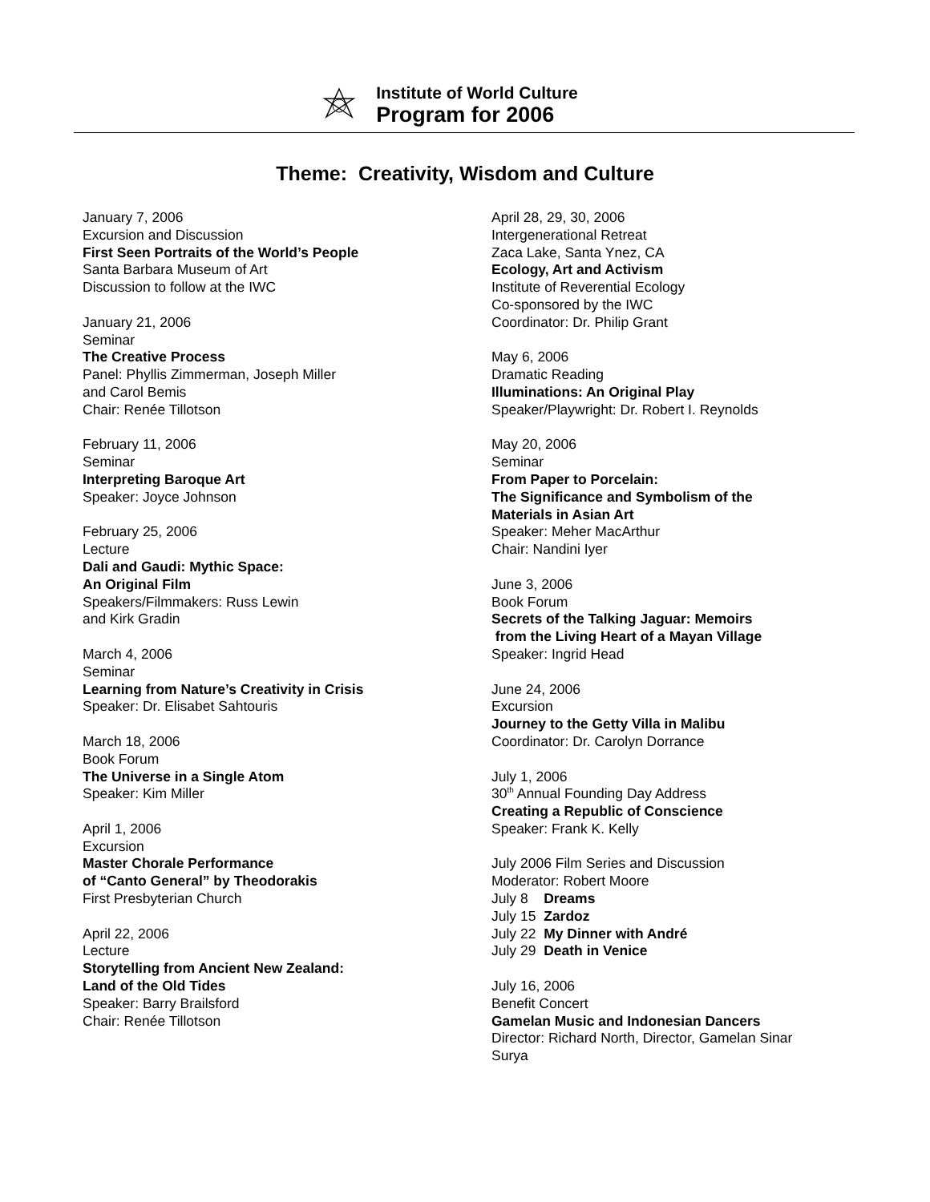Institute of World Culture
Program for 2006
Theme: Creativity, Wisdom and Culture
January 7, 2006
Excursion and Discussion
First Seen Portraits of the World’s People
Santa Barbara Museum of Art
Discussion to follow at the IWC
January 21, 2006
Seminar
The Creative Process
Panel: Phyllis Zimmerman, Joseph Miller
and Carol Bemis
Chair: Renée Tillotson
February 11, 2006
Seminar
Interpreting Baroque Art
Speaker: Joyce Johnson
February 25, 2006
Lecture
Dali and Gaudi: Mythic Space:
An Original Film
Speakers/Filmmakers: Russ Lewin
and Kirk Gradin
March 4, 2006
Seminar
Learning from Nature’s Creativity in Crisis
Speaker: Dr. Elisabet Sahtouris
March 18, 2006
Book Forum
The Universe in a Single Atom
Speaker: Kim Miller
April 1, 2006
Excursion
Master Chorale Performance
of “Canto General” by Theodorakis
First Presbyterian Church
April 22, 2006
Lecture
Storytelling from Ancient New Zealand:
Land of the Old Tides
Speaker: Barry Brailsford
Chair: Renée Tillotson
April 28, 29, 30, 2006
Intergenerational Retreat
Zaca Lake, Santa Ynez, CA
Ecology, Art and Activism
Institute of Reverential Ecology
Co-sponsored by the IWC
Coordinator: Dr. Philip Grant
May 6, 2006
Dramatic Reading
Illuminations: An Original Play
Speaker/Playwright: Dr. Robert I. Reynolds
May 20, 2006
Seminar
From Paper to Porcelain:
The Significance and Symbolism of the
Materials in Asian Art
Speaker: Meher MacArthur
Chair: Nandini Iyer
June 3, 2006
Book Forum
Secrets of the Talking Jaguar: Memoirs
from the Living Heart of a Mayan Village
Speaker: Ingrid Head
June 24, 2006
Excursion
Journey to the Getty Villa in Malibu
Coordinator: Dr. Carolyn Dorrance
July 1, 2006
30<sup>th</sup> Annual Founding Day Address
Creating a Republic of Conscience
Speaker: Frank K. Kelly
July 2006 Film Series and Discussion
Moderator: Robert Moore
July 8 Dreams
July 15 Zardoz
July 22 My Dinner with André
July 29 Death in Venice
July 16, 2006
Benefit Concert
Gamelan Music and Indonesian Dancers
Director: Richard North, Director, Gamelan Sinar
Surya